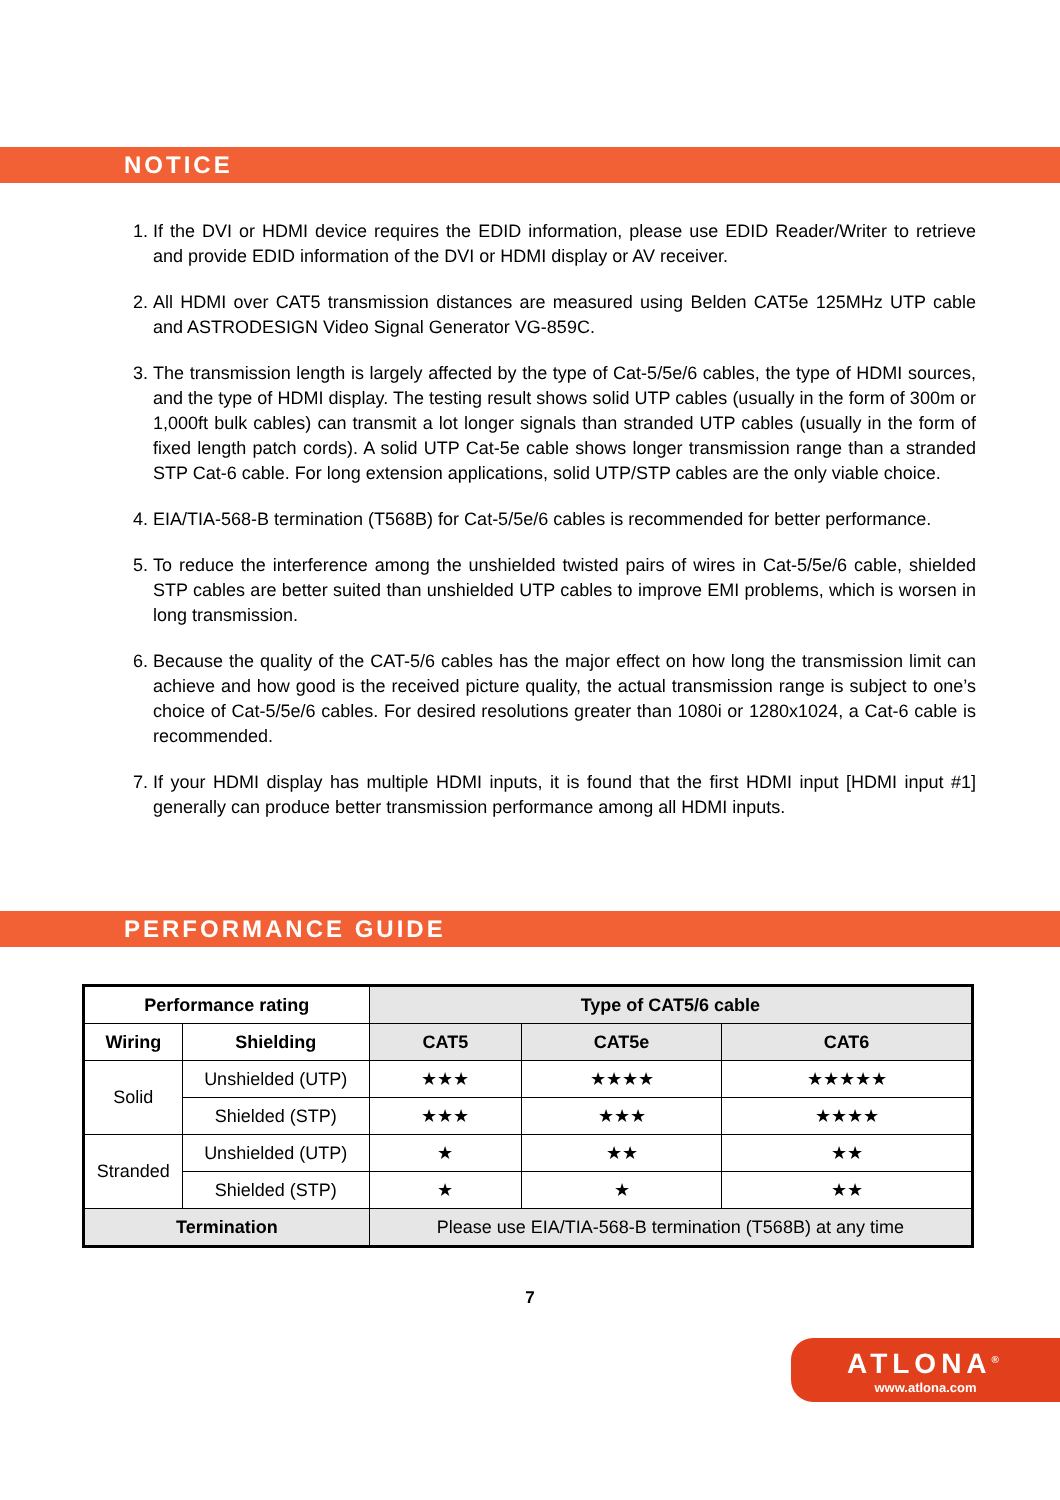NOTICE
1. If the DVI or HDMI device requires the EDID information, please use EDID Reader/Writer to retrieve and provide EDID information of the DVI or HDMI display or AV receiver.
2. All HDMI over CAT5 transmission distances are measured using Belden CAT5e 125MHz UTP cable and ASTRODESIGN Video Signal Generator VG-859C.
3. The transmission length is largely affected by the type of Cat-5/5e/6 cables, the type of HDMI sources, and the type of HDMI display. The testing result shows solid UTP cables (usually in the form of 300m or 1,000ft bulk cables) can transmit a lot longer signals than stranded UTP cables (usually in the form of fixed length patch cords). A solid UTP Cat-5e cable shows longer transmission range than a stranded STP Cat-6 cable. For long extension applications, solid UTP/STP cables are the only viable choice.
4. EIA/TIA-568-B termination (T568B) for Cat-5/5e/6 cables is recommended for better performance.
5. To reduce the interference among the unshielded twisted pairs of wires in Cat-5/5e/6 cable, shielded STP cables are better suited than unshielded UTP cables to improve EMI problems, which is worsen in long transmission.
6. Because the quality of the CAT-5/6 cables has the major effect on how long the transmission limit can achieve and how good is the received picture quality, the actual transmission range is subject to one’s choice of Cat-5/5e/6 cables. For desired resolutions greater than 1080i or 1280x1024, a Cat-6 cable is recommended.
7. If your HDMI display has multiple HDMI inputs, it is found that the first HDMI input [HDMI input #1] generally can produce better transmission performance among all HDMI inputs.
PERFORMANCE GUIDE
| Performance rating | | Type of CAT5/6 cable | | |
| --- | --- | --- | --- | --- |
| Wiring | Shielding | CAT5 | CAT5e | CAT6 |
| Solid | Unshielded (UTP) | ★★★ | ★★★★ | ★★★★★ |
| | Shielded (STP) | ★★★ | ★★★ | ★★★★ |
| Stranded | Unshielded (UTP) | ★ | ★★ | ★★ |
| | Shielded (STP) | ★ | ★ | ★★ |
| Termination | | Please use EIA/TIA-568-B termination (T568B) at any time | | |
7
ATLONA<sup>®</sup>
www.atlona.com